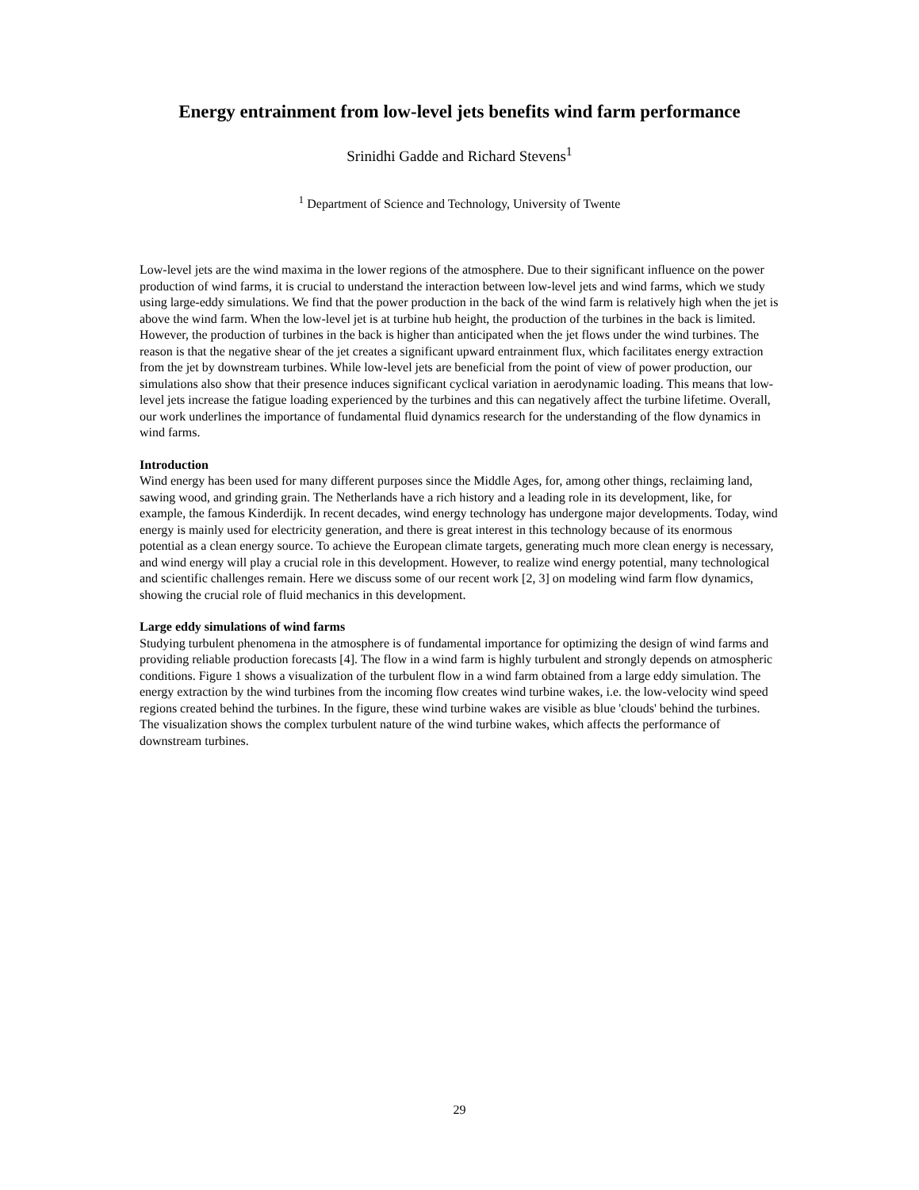Energy entrainment from low-level jets benefits wind farm performance
Srinidhi Gadde and Richard Stevens<sup>1</sup>
<sup>1</sup> Department of Science and Technology, University of Twente
Low-level jets are the wind maxima in the lower regions of the atmosphere. Due to their significant influence on the power production of wind farms, it is crucial to understand the interaction between low-level jets and wind farms, which we study using large-eddy simulations. We find that the power production in the back of the wind farm is relatively high when the jet is above the wind farm. When the low-level jet is at turbine hub height, the production of the turbines in the back is limited. However, the production of turbines in the back is higher than anticipated when the jet flows under the wind turbines. The reason is that the negative shear of the jet creates a significant upward entrainment flux, which facilitates energy extraction from the jet by downstream turbines. While low-level jets are beneficial from the point of view of power production, our simulations also show that their presence induces significant cyclical variation in aerodynamic loading. This means that low-level jets increase the fatigue loading experienced by the turbines and this can negatively affect the turbine lifetime. Overall, our work underlines the importance of fundamental fluid dynamics research for the understanding of the flow dynamics in wind farms.
Introduction
Wind energy has been used for many different purposes since the Middle Ages, for, among other things, reclaiming land, sawing wood, and grinding grain. The Netherlands have a rich history and a leading role in its development, like, for example, the famous Kinderdijk. In recent decades, wind energy technology has undergone major developments. Today, wind energy is mainly used for electricity generation, and there is great interest in this technology because of its enormous potential as a clean energy source. To achieve the European climate targets, generating much more clean energy is necessary, and wind energy will play a crucial role in this development. However, to realize wind energy potential, many technological and scientific challenges remain. Here we discuss some of our recent work [2, 3] on modeling wind farm flow dynamics, showing the crucial role of fluid mechanics in this development.
Large eddy simulations of wind farms
Studying turbulent phenomena in the atmosphere is of fundamental importance for optimizing the design of wind farms and providing reliable production forecasts [4]. The flow in a wind farm is highly turbulent and strongly depends on atmospheric conditions. Figure 1 shows a visualization of the turbulent flow in a wind farm obtained from a large eddy simulation. The energy extraction by the wind turbines from the incoming flow creates wind turbine wakes, i.e. the low-velocity wind speed regions created behind the turbines. In the figure, these wind turbine wakes are visible as blue 'clouds' behind the turbines. The visualization shows the complex turbulent nature of the wind turbine wakes, which affects the performance of downstream turbines.
29